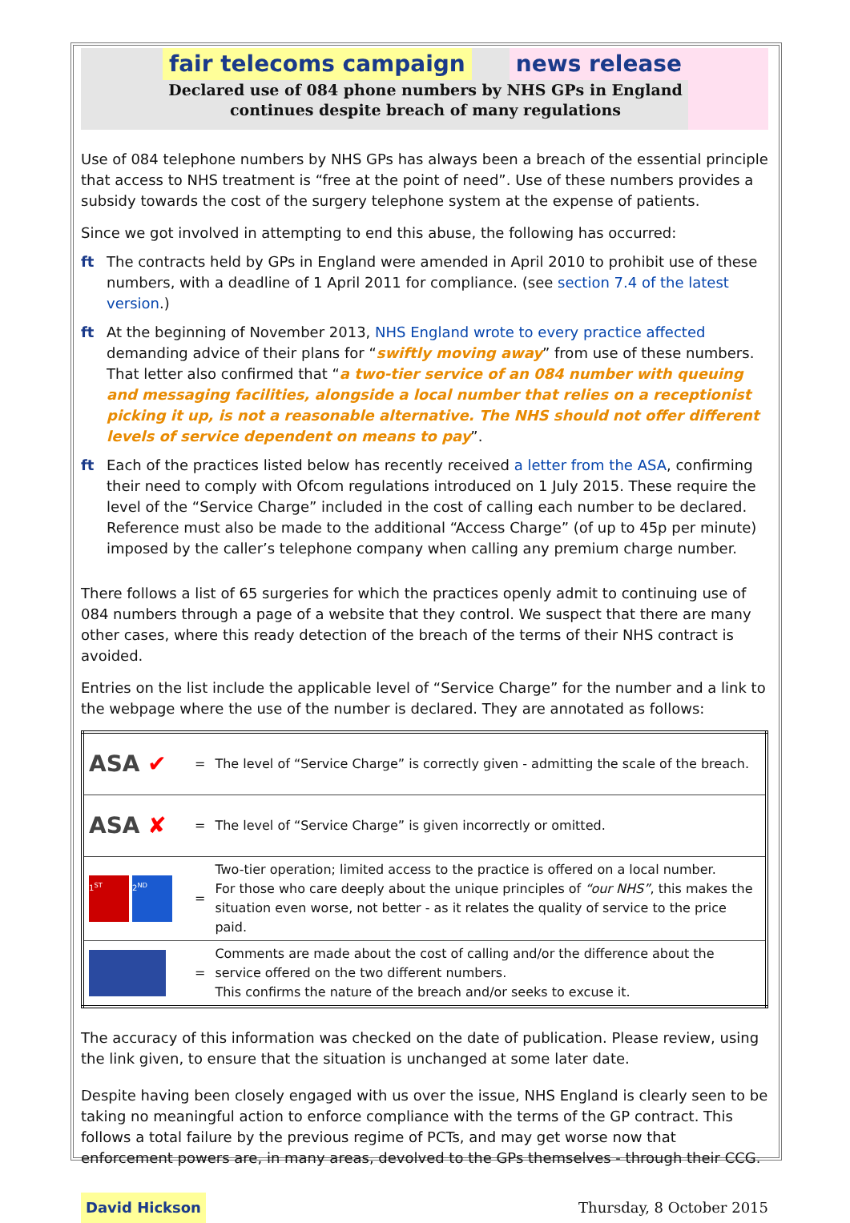fair telecoms campaign news release
Declared use of 084 phone numbers by NHS GPs in England
continues despite breach of many regulations
Use of 084 telephone numbers by NHS GPs has always been a breach of the essential principle that access to NHS treatment is “free at the point of need”. Use of these numbers provides a subsidy towards the cost of the surgery telephone system at the expense of patients.
Since we got involved in attempting to end this abuse, the following has occurred:
ft The contracts held by GPs in England were amended in April 2010 to prohibit use of these numbers, with a deadline of 1 April 2011 for compliance. (see section 7.4 of the latest version.)
ft At the beginning of November 2013, NHS England wrote to every practice affected demanding advice of their plans for “swiftly moving away” from use of these numbers. That letter also confirmed that “a two-tier service of an 084 number with queuing and messaging facilities, alongside a local number that relies on a receptionist picking it up, is not a reasonable alternative. The NHS should not offer different levels of service dependent on means to pay”.
ft Each of the practices listed below has recently received a letter from the ASA, confirming their need to comply with Ofcom regulations introduced on 1 July 2015. These require the level of the “Service Charge” included in the cost of calling each number to be declared. Reference must also be made to the additional “Access Charge” (of up to 45p per minute) imposed by the caller’s telephone company when calling any premium charge number.
There follows a list of 65 surgeries for which the practices openly admit to continuing use of 084 numbers through a page of a website that they control. We suspect that there are many other cases, where this ready detection of the breach of the terms of their NHS contract is avoided.
Entries on the list include the applicable level of “Service Charge” for the number and a link to the webpage where the use of the number is declared. They are annotated as follows:
| ASA ✔ | = | The level of “Service Charge” is correctly given - admitting the scale of the breach. |
| ASA ✘ | = | The level of “Service Charge” is given incorrectly or omitted. |
| 1<sup>ST</sup> 2<sup>ND</sup> | = | Two-tier operation; limited access to the practice is offered on a local number. For those who care deeply about the unique principles of “our NHS” , this makes the situation even worse, not better - as it relates the quality of service to the price paid. |
| | = | Comments are made about the cost of calling and/or the difference about the service offered on the two different numbers. This confirms the nature of the breach and/or seeks to excuse it. |
The accuracy of this information was checked on the date of publication. Please review, using the link given, to ensure that the situation is unchanged at some later date.
Despite having been closely engaged with us over the issue, NHS England is clearly seen to be taking no meaningful action to enforce compliance with the terms of the GP contract. This follows a total failure by the previous regime of PCTs, and may get worse now that enforcement powers are, in many areas, devolved to the GPs themselves - through their CCG.
David Hickson Thursday, 8 October 2015